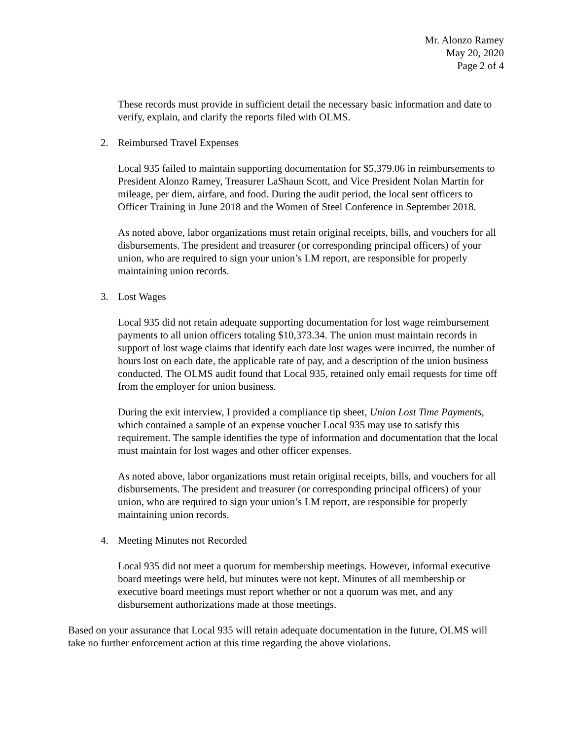Mr. Alonzo Ramey
May 20, 2020
Page 2 of 4
These records must provide in sufficient detail the necessary basic information and date to verify, explain, and clarify the reports filed with OLMS.
2. Reimbursed Travel Expenses
Local 935 failed to maintain supporting documentation for $5,379.06 in reimbursements to President Alonzo Ramey, Treasurer LaShaun Scott, and Vice President Nolan Martin for mileage, per diem, airfare, and food. During the audit period, the local sent officers to Officer Training in June 2018 and the Women of Steel Conference in September 2018.
As noted above, labor organizations must retain original receipts, bills, and vouchers for all disbursements. The president and treasurer (or corresponding principal officers) of your union, who are required to sign your union’s LM report, are responsible for properly maintaining union records.
3. Lost Wages
Local 935 did not retain adequate supporting documentation for lost wage reimbursement payments to all union officers totaling $10,373.34. The union must maintain records in support of lost wage claims that identify each date lost wages were incurred, the number of hours lost on each date, the applicable rate of pay, and a description of the union business conducted. The OLMS audit found that Local 935, retained only email requests for time off from the employer for union business.
During the exit interview, I provided a compliance tip sheet, Union Lost Time Payments, which contained a sample of an expense voucher Local 935 may use to satisfy this requirement. The sample identifies the type of information and documentation that the local must maintain for lost wages and other officer expenses.
As noted above, labor organizations must retain original receipts, bills, and vouchers for all disbursements. The president and treasurer (or corresponding principal officers) of your union, who are required to sign your union’s LM report, are responsible for properly maintaining union records.
4. Meeting Minutes not Recorded
Local 935 did not meet a quorum for membership meetings. However, informal executive board meetings were held, but minutes were not kept. Minutes of all membership or executive board meetings must report whether or not a quorum was met, and any disbursement authorizations made at those meetings.
Based on your assurance that Local 935 will retain adequate documentation in the future, OLMS will take no further enforcement action at this time regarding the above violations.